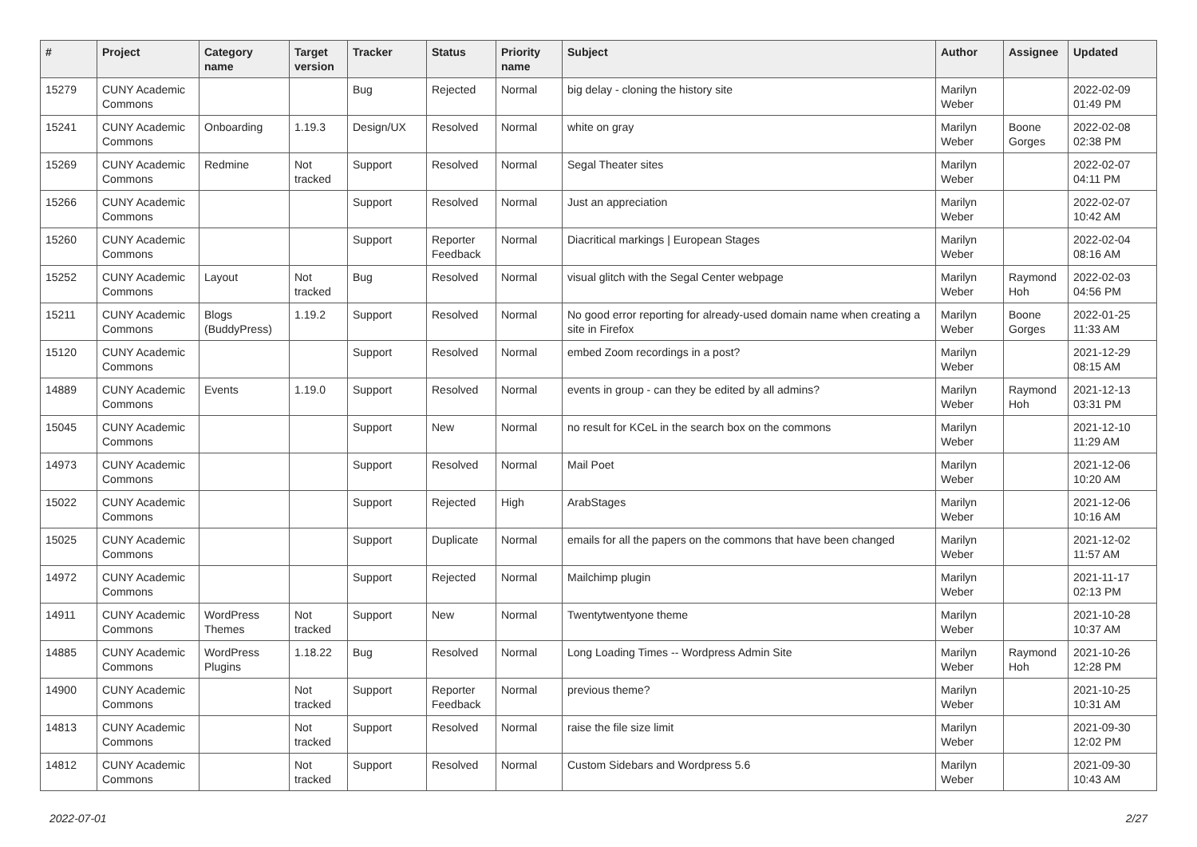| # | Project | Category name | Target version | Tracker | Status | Priority name | Subject | Author | Assignee | Updated |
| --- | --- | --- | --- | --- | --- | --- | --- | --- | --- | --- |
| 15279 | CUNY Academic Commons | | | Bug | Rejected | Normal | big delay - cloning the history site | Marilyn Weber | | 2022-02-09 01:49 PM |
| 15241 | CUNY Academic Commons | Onboarding | 1.19.3 | Design/UX | Resolved | Normal | white on gray | Marilyn Weber | Boone Gorges | 2022-02-08 02:38 PM |
| 15269 | CUNY Academic Commons | Redmine | Not tracked | Support | Resolved | Normal | Segal Theater sites | Marilyn Weber | | 2022-02-07 04:11 PM |
| 15266 | CUNY Academic Commons | | | Support | Resolved | Normal | Just an appreciation | Marilyn Weber | | 2022-02-07 10:42 AM |
| 15260 | CUNY Academic Commons | | | Support | Reporter Feedback | Normal | Diacritical markings / European Stages | Marilyn Weber | | 2022-02-04 08:16 AM |
| 15252 | CUNY Academic Commons | Layout | Not tracked | Bug | Resolved | Normal | visual glitch with the Segal Center webpage | Marilyn Weber | Raymond Hoh | 2022-02-03 04:56 PM |
| 15211 | CUNY Academic Commons | Blogs (BuddyPress) | 1.19.2 | Support | Resolved | Normal | No good error reporting for already-used domain name when creating a site in Firefox | Marilyn Weber | Boone Gorges | 2022-01-25 11:33 AM |
| 15120 | CUNY Academic Commons | | | Support | Resolved | Normal | embed Zoom recordings in a post? | Marilyn Weber | | 2021-12-29 08:15 AM |
| 14889 | CUNY Academic Commons | Events | 1.19.0 | Support | Resolved | Normal | events in group - can they be edited by all admins? | Marilyn Weber | Raymond Hoh | 2021-12-13 03:31 PM |
| 15045 | CUNY Academic Commons | | | Support | New | Normal | no result for KCeL in the search box on the commons | Marilyn Weber | | 2021-12-10 11:29 AM |
| 14973 | CUNY Academic Commons | | | Support | Resolved | Normal | Mail Poet | Marilyn Weber | | 2021-12-06 10:20 AM |
| 15022 | CUNY Academic Commons | | | Support | Rejected | High | ArabStages | Marilyn Weber | | 2021-12-06 10:16 AM |
| 15025 | CUNY Academic Commons | | | Support | Duplicate | Normal | emails for all the papers on the commons that have been changed | Marilyn Weber | | 2021-12-02 11:57 AM |
| 14972 | CUNY Academic Commons | | | Support | Rejected | Normal | Mailchimp plugin | Marilyn Weber | | 2021-11-17 02:13 PM |
| 14911 | CUNY Academic Commons | WordPress Themes | Not tracked | Support | New | Normal | Twentytwentyone theme | Marilyn Weber | | 2021-10-28 10:37 AM |
| 14885 | CUNY Academic Commons | WordPress Plugins | 1.18.22 | Bug | Resolved | Normal | Long Loading Times -- Wordpress Admin Site | Marilyn Weber | Raymond Hoh | 2021-10-26 12:28 PM |
| 14900 | CUNY Academic Commons | | Not tracked | Support | Reporter Feedback | Normal | previous theme? | Marilyn Weber | | 2021-10-25 10:31 AM |
| 14813 | CUNY Academic Commons | | Not tracked | Support | Resolved | Normal | raise the file size limit | Marilyn Weber | | 2021-09-30 12:02 PM |
| 14812 | CUNY Academic Commons | | Not tracked | Support | Resolved | Normal | Custom Sidebars and Wordpress 5.6 | Marilyn Weber | | 2021-09-30 10:43 AM |
2022-07-01 2/27